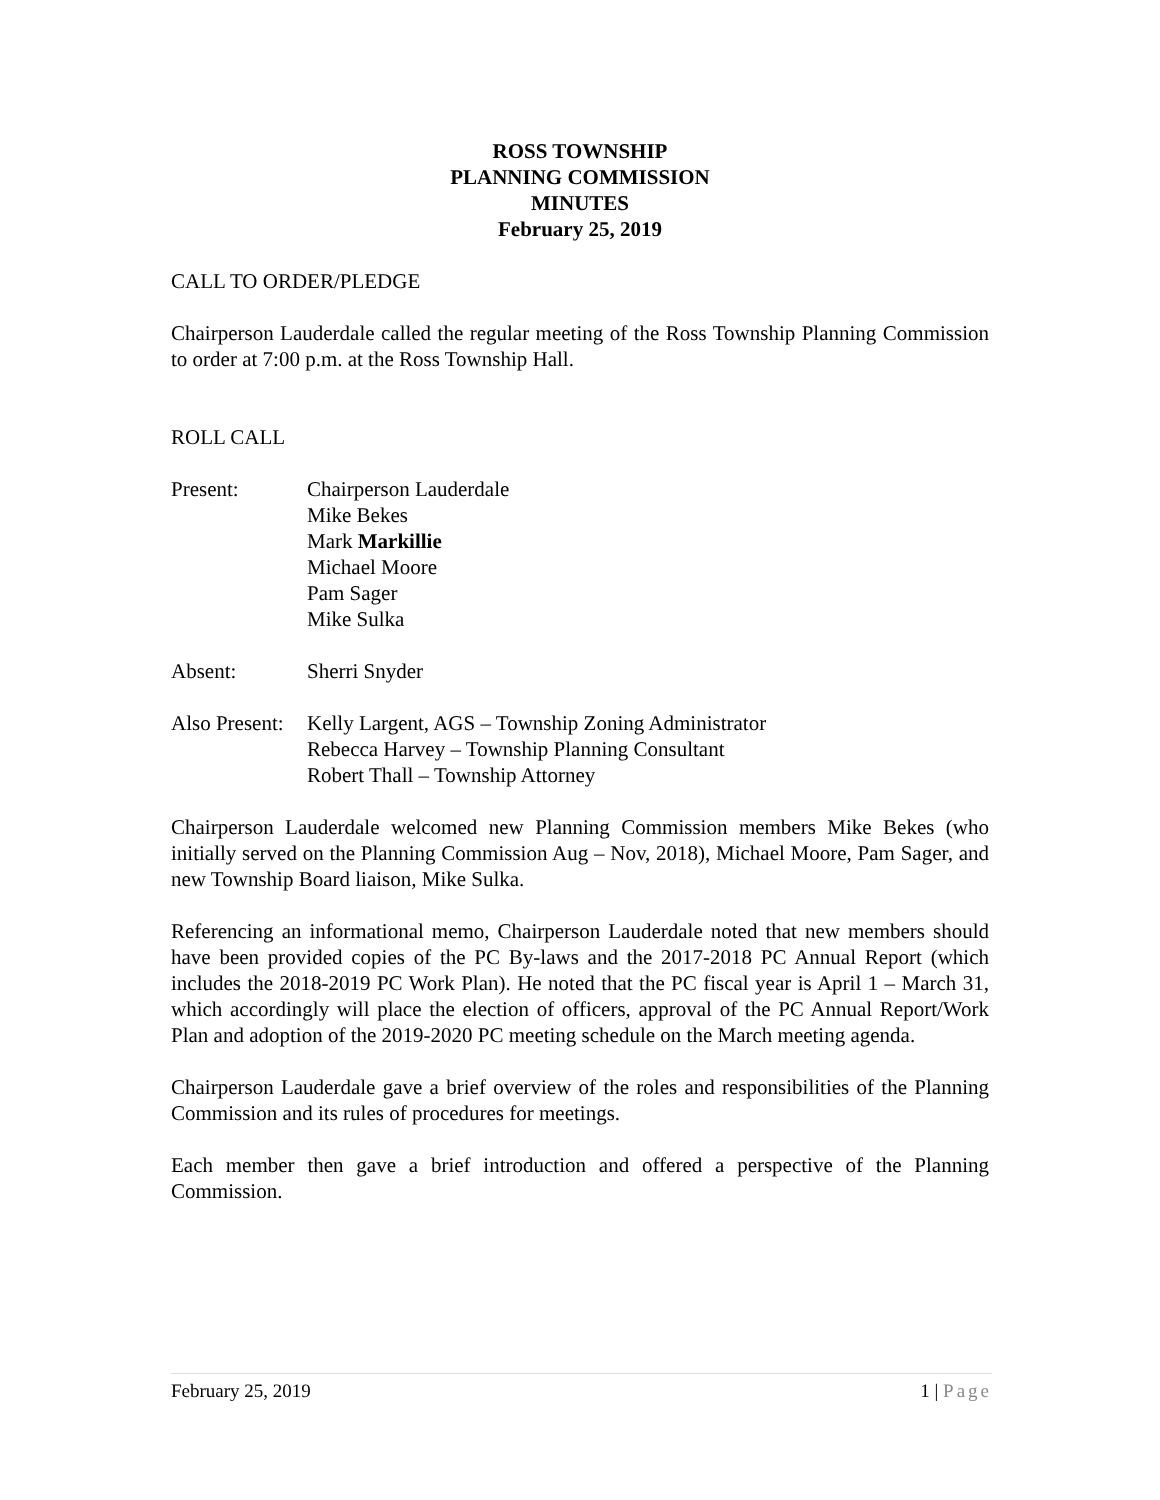ROSS TOWNSHIP
PLANNING COMMISSION
MINUTES
February 25, 2019
CALL TO ORDER/PLEDGE
Chairperson Lauderdale called the regular meeting of the Ross Township Planning Commission to order at 7:00 p.m. at the Ross Township Hall.
ROLL CALL
Present: Chairperson Lauderdale
Mike Bekes
Mark Markillie
Michael Moore
Pam Sager
Mike Sulka
Absent: Sherri Snyder
Also Present:
Kelly Largent, AGS – Township Zoning Administrator
Rebecca Harvey – Township Planning Consultant
Robert Thall – Township Attorney
Chairperson Lauderdale welcomed new Planning Commission members Mike Bekes (who initially served on the Planning Commission Aug – Nov, 2018), Michael Moore, Pam Sager, and new Township Board liaison, Mike Sulka.
Referencing an informational memo, Chairperson Lauderdale noted that new members should have been provided copies of the PC By-laws and the 2017-2018 PC Annual Report (which includes the 2018-2019 PC Work Plan). He noted that the PC fiscal year is April 1 – March 31, which accordingly will place the election of officers, approval of the PC Annual Report/Work Plan and adoption of the 2019-2020 PC meeting schedule on the March meeting agenda.
Chairperson Lauderdale gave a brief overview of the roles and responsibilities of the Planning Commission and its rules of procedures for meetings.
Each member then gave a brief introduction and offered a perspective of the Planning Commission.
February 25, 2019 1 | Page